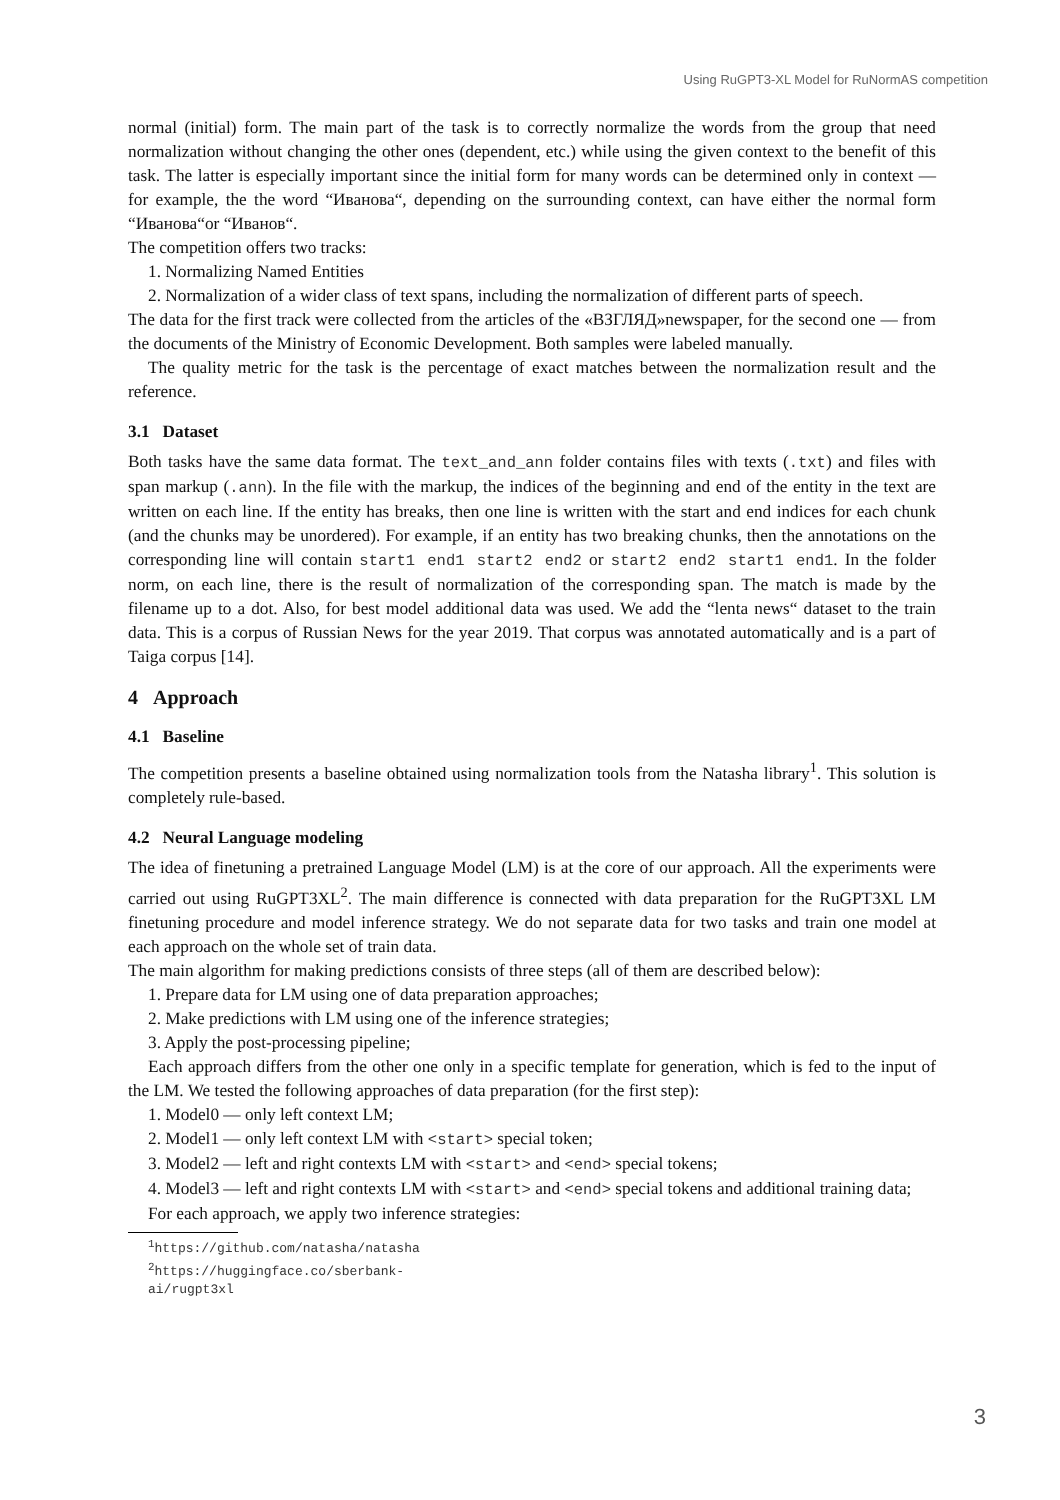Using RuGPT3-XL Model for RuNormAS competition
normal (initial) form. The main part of the task is to correctly normalize the words from the group that need normalization without changing the other ones (dependent, etc.) while using the given context to the benefit of this task. The latter is especially important since the initial form for many words can be determined only in context — for example, the the word “Иванова“, depending on the surrounding context, can have either the normal form “Иванова“or “Иванов“.
The competition offers two tracks:
1. Normalizing Named Entities
2. Normalization of a wider class of text spans, including the normalization of different parts of speech.
The data for the first track were collected from the articles of the «ВЗГЛЯД»newspaper, for the second one — from the documents of the Ministry of Economic Development. Both samples were labeled manually.
The quality metric for the task is the percentage of exact matches between the normalization result and the reference.
3.1 Dataset
Both tasks have the same data format. The text_and_ann folder contains files with texts (.txt) and files with span markup (.ann). In the file with the markup, the indices of the beginning and end of the entity in the text are written on each line. If the entity has breaks, then one line is written with the start and end indices for each chunk (and the chunks may be unordered). For example, if an entity has two breaking chunks, then the annotations on the corresponding line will contain start1 end1 start2 end2 or start2 end2 start1 end1. In the folder norm, on each line, there is the result of normalization of the corresponding span. The match is made by the filename up to a dot. Also, for best model additional data was used. We add the “lenta news“ dataset to the train data. This is a corpus of Russian News for the year 2019. That corpus was annotated automatically and is a part of Taiga corpus [14].
4 Approach
4.1 Baseline
The competition presents a baseline obtained using normalization tools from the Natasha library<sup>1</sup>. This solution is completely rule-based.
4.2 Neural Language modeling
The idea of finetuning a pretrained Language Model (LM) is at the core of our approach. All the experiments were carried out using RuGPT3XL<sup>2</sup>. The main difference is connected with data preparation for the RuGPT3XL LM finetuning procedure and model inference strategy. We do not separate data for two tasks and train one model at each approach on the whole set of train data.
The main algorithm for making predictions consists of three steps (all of them are described below):
1. Prepare data for LM using one of data preparation approaches;
2. Make predictions with LM using one of the inference strategies;
3. Apply the post-processing pipeline;
Each approach differs from the other one only in a specific template for generation, which is fed to the input of the LM. We tested the following approaches of data preparation (for the first step):
1. Model0 — only left context LM;
2. Model1 — only left context LM with <start> special token;
3. Model2 — left and right contexts LM with <start> and <end> special tokens;
4. Model3 — left and right contexts LM with <start> and <end> special tokens and additional training data;
For each approach, we apply two inference strategies:
<sup>1</sup> https://github.com/natasha/natasha
<sup>2</sup> https://huggingface.co/sberbank-ai/rugpt3xl
3